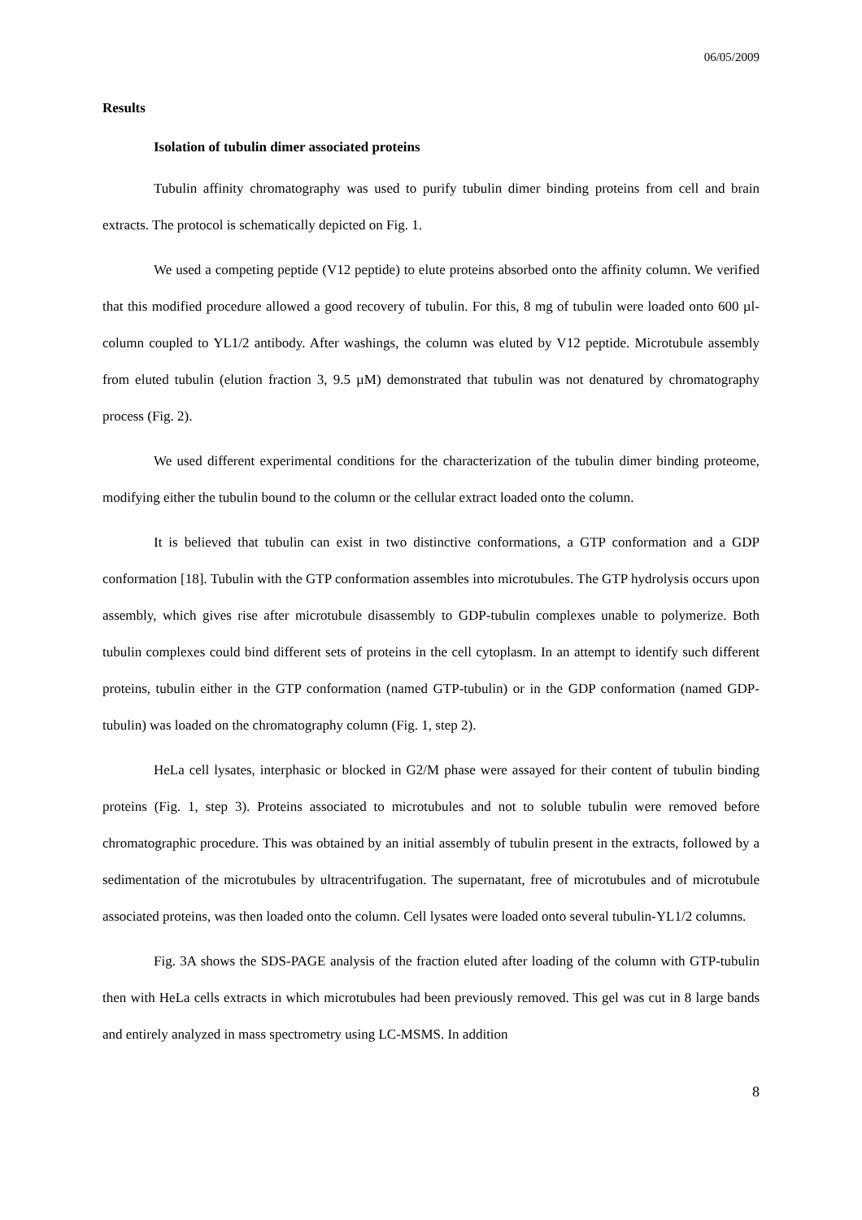06/05/2009
Results
Isolation of tubulin dimer associated proteins
Tubulin affinity chromatography was used to purify tubulin dimer binding proteins from cell and brain extracts. The protocol is schematically depicted on Fig. 1.
We used a competing peptide (V12 peptide) to elute proteins absorbed onto the affinity column. We verified that this modified procedure allowed a good recovery of tubulin. For this, 8 mg of tubulin were loaded onto 600 µl-column coupled to YL1/2 antibody. After washings, the column was eluted by V12 peptide. Microtubule assembly from eluted tubulin (elution fraction 3, 9.5 µM) demonstrated that tubulin was not denatured by chromatography process (Fig. 2).
We used different experimental conditions for the characterization of the tubulin dimer binding proteome, modifying either the tubulin bound to the column or the cellular extract loaded onto the column.
It is believed that tubulin can exist in two distinctive conformations, a GTP conformation and a GDP conformation [18]. Tubulin with the GTP conformation assembles into microtubules. The GTP hydrolysis occurs upon assembly, which gives rise after microtubule disassembly to GDP-tubulin complexes unable to polymerize. Both tubulin complexes could bind different sets of proteins in the cell cytoplasm. In an attempt to identify such different proteins, tubulin either in the GTP conformation (named GTP-tubulin) or in the GDP conformation (named GDP-tubulin) was loaded on the chromatography column (Fig. 1, step 2).
HeLa cell lysates, interphasic or blocked in G2/M phase were assayed for their content of tubulin binding proteins (Fig. 1, step 3). Proteins associated to microtubules and not to soluble tubulin were removed before chromatographic procedure. This was obtained by an initial assembly of tubulin present in the extracts, followed by a sedimentation of the microtubules by ultracentrifugation. The supernatant, free of microtubules and of microtubule associated proteins, was then loaded onto the column. Cell lysates were loaded onto several tubulin-YL1/2 columns.
Fig. 3A shows the SDS-PAGE analysis of the fraction eluted after loading of the column with GTP-tubulin then with HeLa cells extracts in which microtubules had been previously removed. This gel was cut in 8 large bands and entirely analyzed in mass spectrometry using LC-MSMS. In addition
8